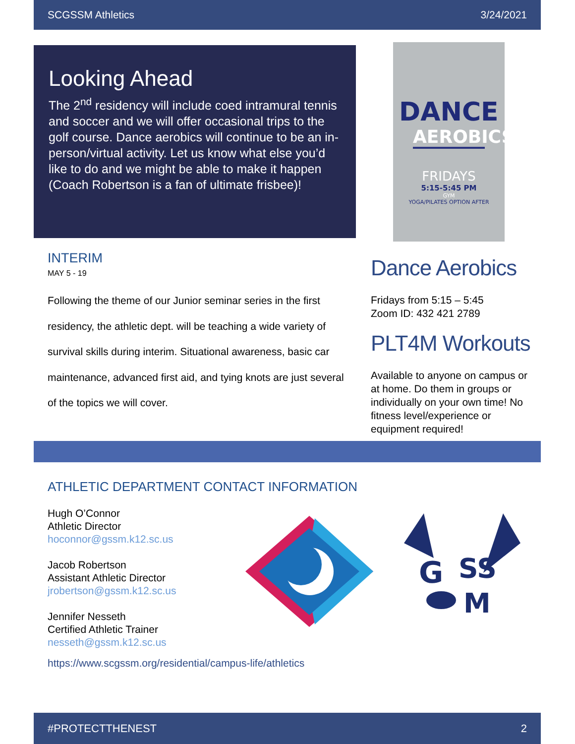SCGSSM Athletics 3/24/2021
Looking Ahead
The 2<sup>nd</sup> residency will include coed intramural tennis and soccer and we will offer occasional trips to the golf course. Dance aerobics will continue to be an in-person/virtual activity. Let us know what else you’d like to do and we might be able to make it happen (Coach Robertson is a fan of ultimate frisbee)!
DANCE
AEROBICS
FRIDAYS
5:15-5:45 PM
GYM
YOGA/PILATES OPTION AFTER
INTERIM
MAY 5 - 19
Following the theme of our Junior seminar series in the first residency, the athletic dept. will be teaching a wide variety of survival skills during interim. Situational awareness, basic car maintenance, advanced first aid, and tying knots are just several of the topics we will cover.
Dance Aerobics
Fridays from 5:15 – 5:45
Zoom ID: 432 421 2789
PLT4M Workouts
Available to anyone on campus or at home. Do them in groups or individually on your own time! No fitness level/experience or equipment required!
ATHLETIC DEPARTMENT CONTACT INFORMATION
Hugh O’Connor
Athletic Director
hoconnor@gssm.k12.sc.us
Jacob Robertson
Assistant Athletic Director
jrobertson@gssm.k12.sc.us
Jennifer Nesseth
Certified Athletic Trainer
nesseth@gssm.k12.sc.us
https://www.scgssm.org/residential/campus-life/athletics
G
SS
M
#PROTECTTHENEST 2